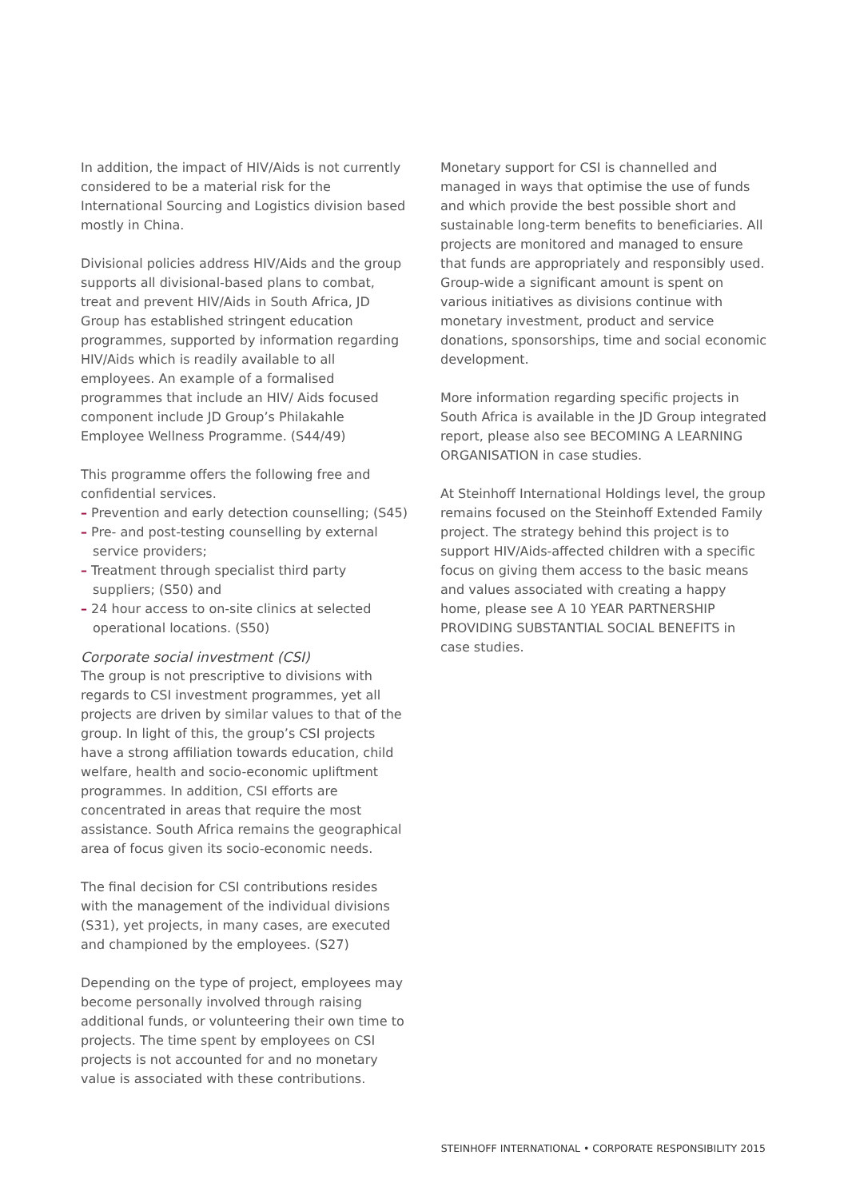In addition, the impact of HIV/Aids is not currently considered to be a material risk for the International Sourcing and Logistics division based mostly in China.
Divisional policies address HIV/Aids and the group supports all divisional-based plans to combat, treat and prevent HIV/Aids in South Africa, JD Group has established stringent education programmes, supported by information regarding HIV/Aids which is readily available to all employees. An example of a formalised programmes that include an HIV/ Aids focused component include JD Group’s Philakahle Employee Wellness Programme. (S44/49)
This programme offers the following free and confidential services.
– Prevention and early detection counselling; (S45)
– Pre- and post-testing counselling by external service providers;
– Treatment through specialist third party suppliers; (S50) and
– 24 hour access to on-site clinics at selected operational locations. (S50)
Corporate social investment (CSI)
The group is not prescriptive to divisions with regards to CSI investment programmes, yet all projects are driven by similar values to that of the group. In light of this, the group’s CSI projects have a strong affiliation towards education, child welfare, health and socio-economic upliftment programmes. In addition, CSI efforts are concentrated in areas that require the most assistance. South Africa remains the geographical area of focus given its socio-economic needs.
The final decision for CSI contributions resides with the management of the individual divisions (S31), yet projects, in many cases, are executed and championed by the employees. (S27)
Depending on the type of project, employees may become personally involved through raising additional funds, or volunteering their own time to projects. The time spent by employees on CSI projects is not accounted for and no monetary value is associated with these contributions.
Monetary support for CSI is channelled and managed in ways that optimise the use of funds and which provide the best possible short and sustainable long-term benefits to beneficiaries. All projects are monitored and managed to ensure that funds are appropriately and responsibly used. Group-wide a significant amount is spent on various initiatives as divisions continue with monetary investment, product and service donations, sponsorships, time and social economic development.
More information regarding specific projects in South Africa is available in the JD Group integrated report, please also see BECOMING A LEARNING ORGANISATION in case studies.
At Steinhoff International Holdings level, the group remains focused on the Steinhoff Extended Family project. The strategy behind this project is to support HIV/Aids-affected children with a specific focus on giving them access to the basic means and values associated with creating a happy home, please see A 10 YEAR PARTNERSHIP PROVIDING SUBSTANTIAL SOCIAL BENEFITS in case studies.
STEINHOFF INTERNATIONAL • CORPORATE RESPONSIBILITY 2015